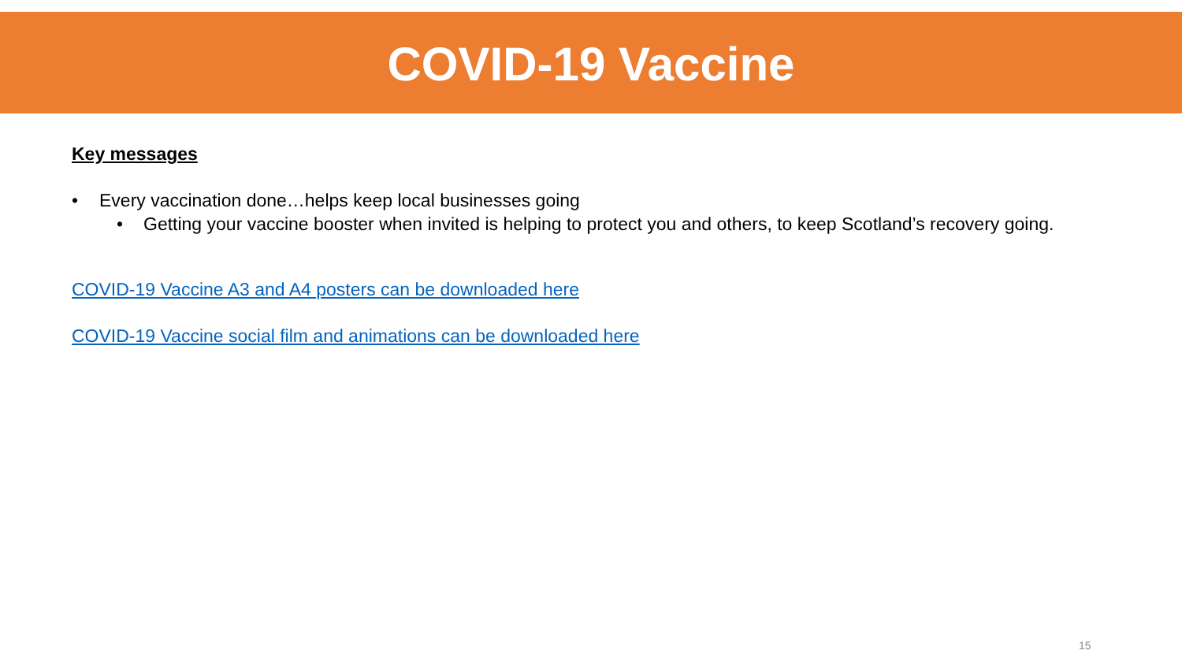COVID-19 Vaccine
Key messages
• Every vaccination done…helps keep local businesses going
• Getting your vaccine booster when invited is helping to protect you and others, to keep Scotland’s recovery going.
COVID-19 Vaccine A3 and A4 posters can be downloaded here
COVID-19 Vaccine social film and animations can be downloaded here
15